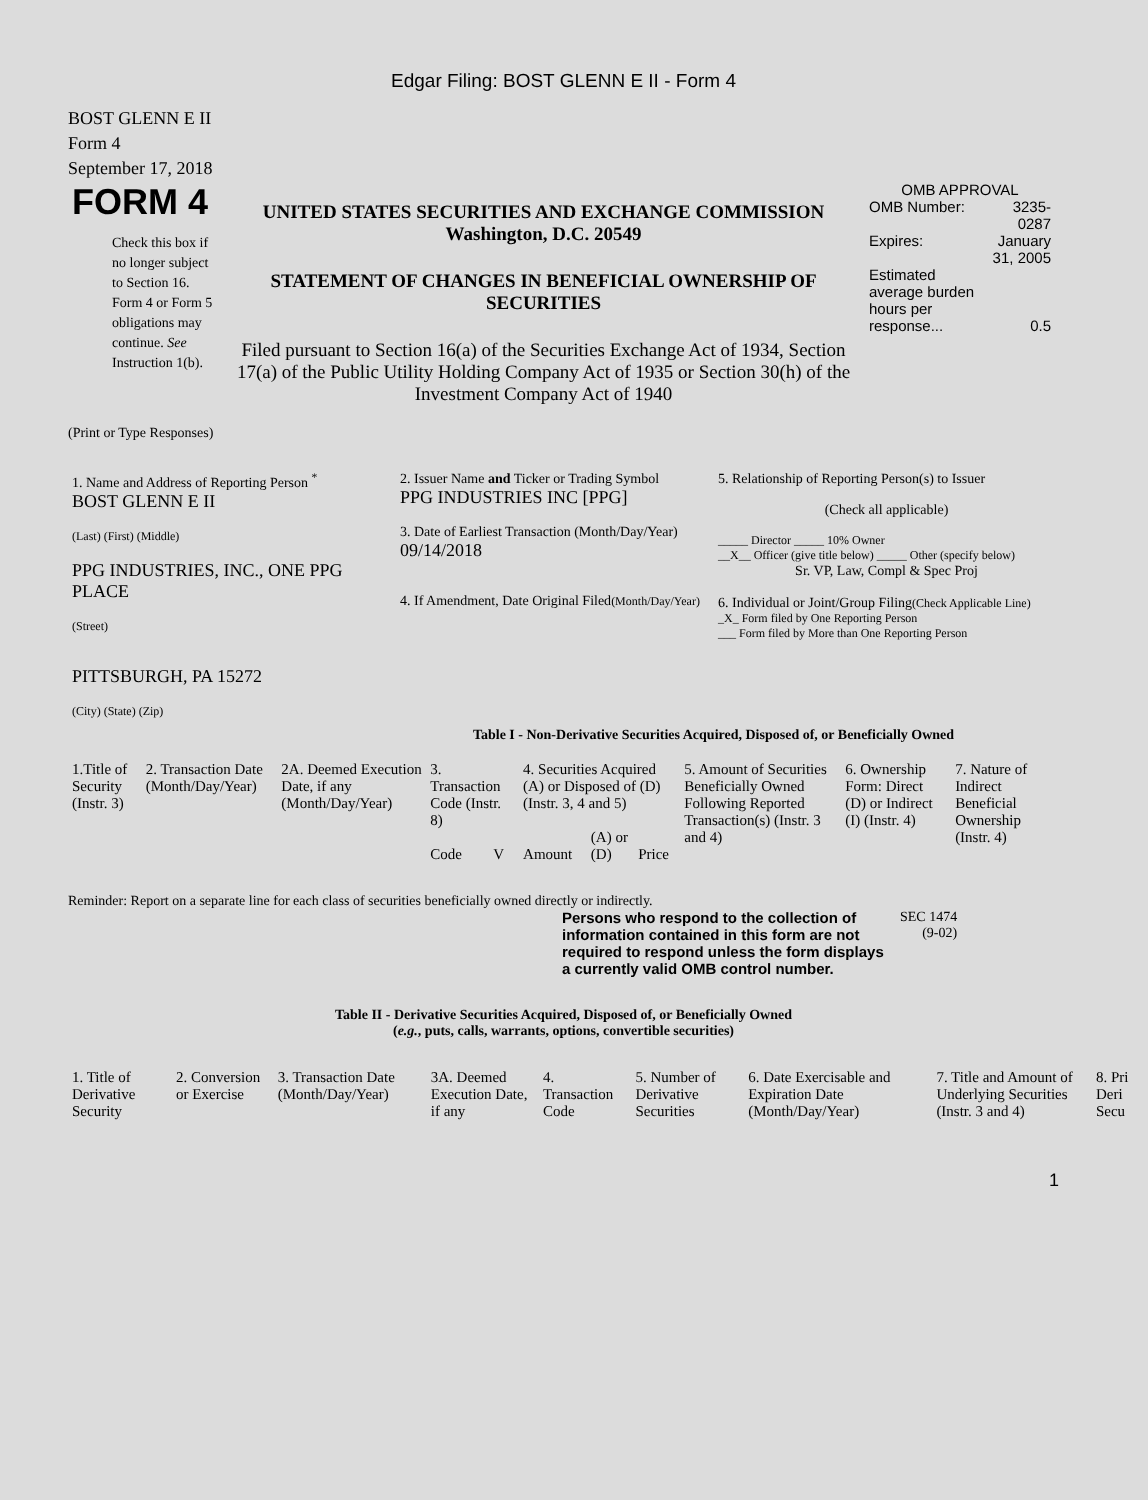Edgar Filing: BOST GLENN E II - Form 4
BOST GLENN E II
Form 4
September 17, 2018
| FORM 4 Check this box if no longer subject to Section 16. Form 4 or Form 5 obligations may continue. See Instruction 1(b). | UNITED STATES SECURITIES AND EXCHANGE COMMISSION Washington, D.C. 20549 STATEMENT OF CHANGES IN BENEFICIAL OWNERSHIP OF SECURITIES Filed pursuant to Section 16(a) of the Securities Exchange Act of 1934, Section 17(a) of the Public Utility Holding Company Act of 1935 or Section 30(h) of the Investment Company Act of 1940 | OMB APPROVAL / OMB Number: / 3235-0287 / / Expires: / January 31, 2005 / / Estimated average burden hours per response... / 0.5 / |
(Print or Type Responses)
| 1. Name and Address of Reporting Person <sup>*</sup> BOST GLENN E II (Last) (First) (Middle) PPG INDUSTRIES, INC., ONE PPG PLACE (Street) PITTSBURGH, PA 15272 (City) (State) (Zip) | 2. Issuer Name and Ticker or Trading Symbol PPG INDUSTRIES INC [PPG] 3. Date of Earliest Transaction (Month/Day/Year) 09/14/2018 4. If Amendment, Date Original Filed (Month/Day/Year) | 5. Relationship of Reporting Person(s) to Issuer (Check all applicable) _____ Director _____ 10% Owner __X__ Officer (give title below) _____ Other (specify below) Sr. VP, Law, Compl & Spec Proj 6. Individual or Joint/Group Filing (Check Applicable Line) _X_ Form filed by One Reporting Person ___ Form filed by More than One Reporting Person |
Table I - Non-Derivative Securities Acquired, Disposed of, or Beneficially Owned
| 1.Title of Security (Instr. 3) | 2. Transaction Date (Month/Day/Year) | 2A. Deemed Execution Date, if any (Month/Day/Year) | 3. Transaction Code (Instr. 8) | | 4. Securities Acquired (A) or Disposed of (D) (Instr. 3, 4 and 5) | | | 5. Amount of Securities Beneficially Owned Following Reported Transaction(s) (Instr. 3 and 4) | 6. Ownership Form: Direct (D) or Indirect (I) (Instr. 4) | 7. Nature of Indirect Beneficial Ownership (Instr. 4) |
| --- | --- | --- | --- | --- | --- | --- | --- | --- | --- | --- |
| | | | Code | V | Amount | (A) or (D) | Price | | | |
Reminder: Report on a separate line for each class of securities beneficially owned directly or indirectly.
| Persons who respond to the collection of information contained in this form are not required to respond unless the form displays a currently valid OMB control number. | SEC 1474 (9-02) |
Table II - Derivative Securities Acquired, Disposed of, or Beneficially Owned
(e.g., puts, calls, warrants, options, convertible securities)
| 1. Title of Derivative Security | 2. Conversion or Exercise | 3. Transaction Date (Month/Day/Year) | 3A. Deemed Execution Date, if any | 4. Transaction Code | 5. Number of Derivative Securities | 6. Date Exercisable and Expiration Date (Month/Day/Year) | 7. Title and Amount of Underlying Securities (Instr. 3 and 4) | 8. Pri Deri Secu |
| --- | --- | --- | --- | --- | --- | --- | --- | --- |
1